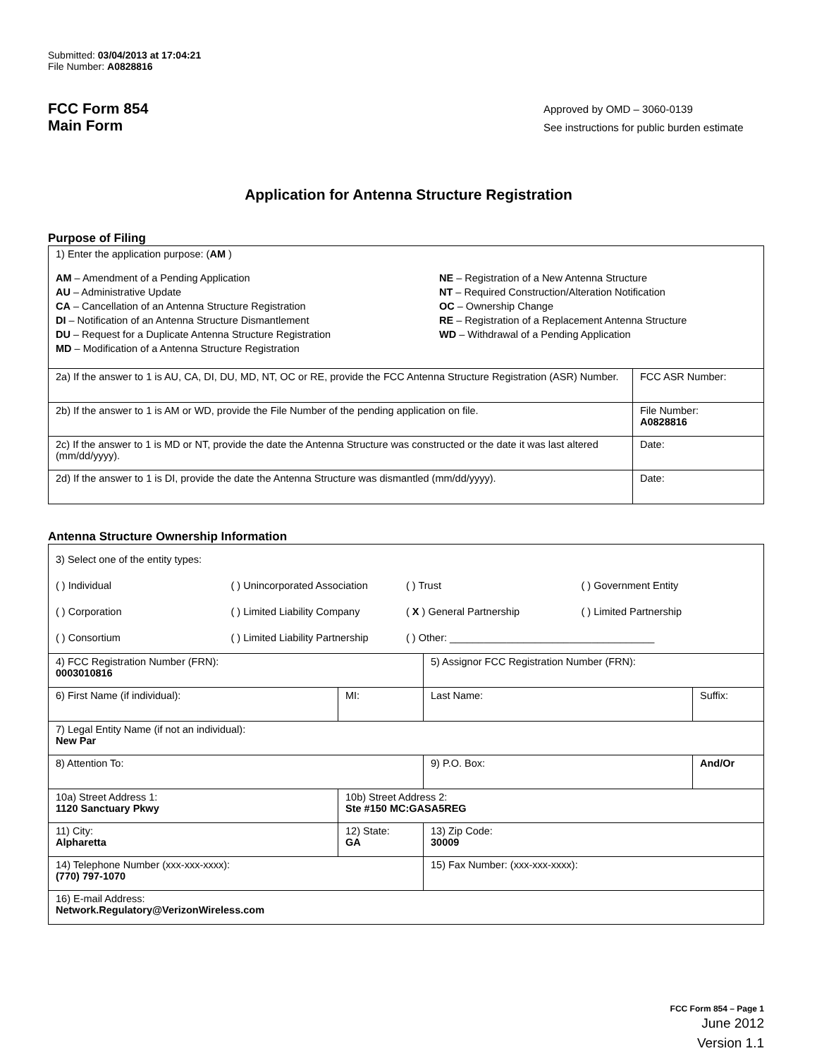Submitted: 03/04/2013 at 17:04:21
File Number: A0828816
FCC Form 854
Main Form
Approved by OMD – 3060-0139
See instructions for public burden estimate
Application for Antenna Structure Registration
Purpose of Filing
| 1) Enter the application purpose: ( AM ) AM – Amendment of a Pending Application AU – Administrative Update CA – Cancellation of an Antenna Structure Registration DI – Notification of an Antenna Structure Dismantlement DU – Request for a Duplicate Antenna Structure Registration MD – Modification of a Antenna Structure Registration NE – Registration of a New Antenna Structure NT – Required Construction/Alteration Notification OC – Ownership Change RE – Registration of a Replacement Antenna Structure WD – Withdrawal of a Pending Application | |
| 2a) If the answer to 1 is AU, CA, DI, DU, MD, NT, OC or RE, provide the FCC Antenna Structure Registration (ASR) Number. | FCC ASR Number: |
| 2b) If the answer to 1 is AM or WD, provide the File Number of the pending application on file. | File Number: A0828816 |
| 2c) If the answer to 1 is MD or NT, provide the date the Antenna Structure was constructed or the date it was last altered (mm/dd/yyyy). | Date: |
| 2d) If the answer to 1 is DI, provide the date the Antenna Structure was dismantled (mm/dd/yyyy). | Date: |
Antenna Structure Ownership Information
| 3) Select one of the entity types: ( ) Individual ( ) Unincorporated Association ( ) Trust ( ) Government Entity ( ) Corporation ( ) Limited Liability Company ( X ) General Partnership ( ) Limited Partnership ( ) Consortium ( ) Limited Liability Partnership ( ) Other: ____________________________________ | | | |
| 4) FCC Registration Number (FRN): 0003010816 | | 5) Assignor FCC Registration Number (FRN): | |
| 6) First Name (if individual): | MI: | Last Name: | Suffix: |
| 7) Legal Entity Name (if not an individual): New Par | | | |
| 8) Attention To: | | 9) P.O. Box: | And/Or |
| 10a) Street Address 1: 1120 Sanctuary Pkwy | 10b) Street Address 2: Ste #150 MC:GASA5REG | | |
| 11) City: Alpharetta | 12) State: GA | 13) Zip Code: 30009 | |
| 14) Telephone Number (xxx-xxx-xxxx): (770) 797-1070 | | 15) Fax Number: (xxx-xxx-xxxx): | |
| 16) E-mail Address: Network.Regulatory@VerizonWireless.com | | | |
FCC Form 854 – Page 1
June 2012
Version 1.1